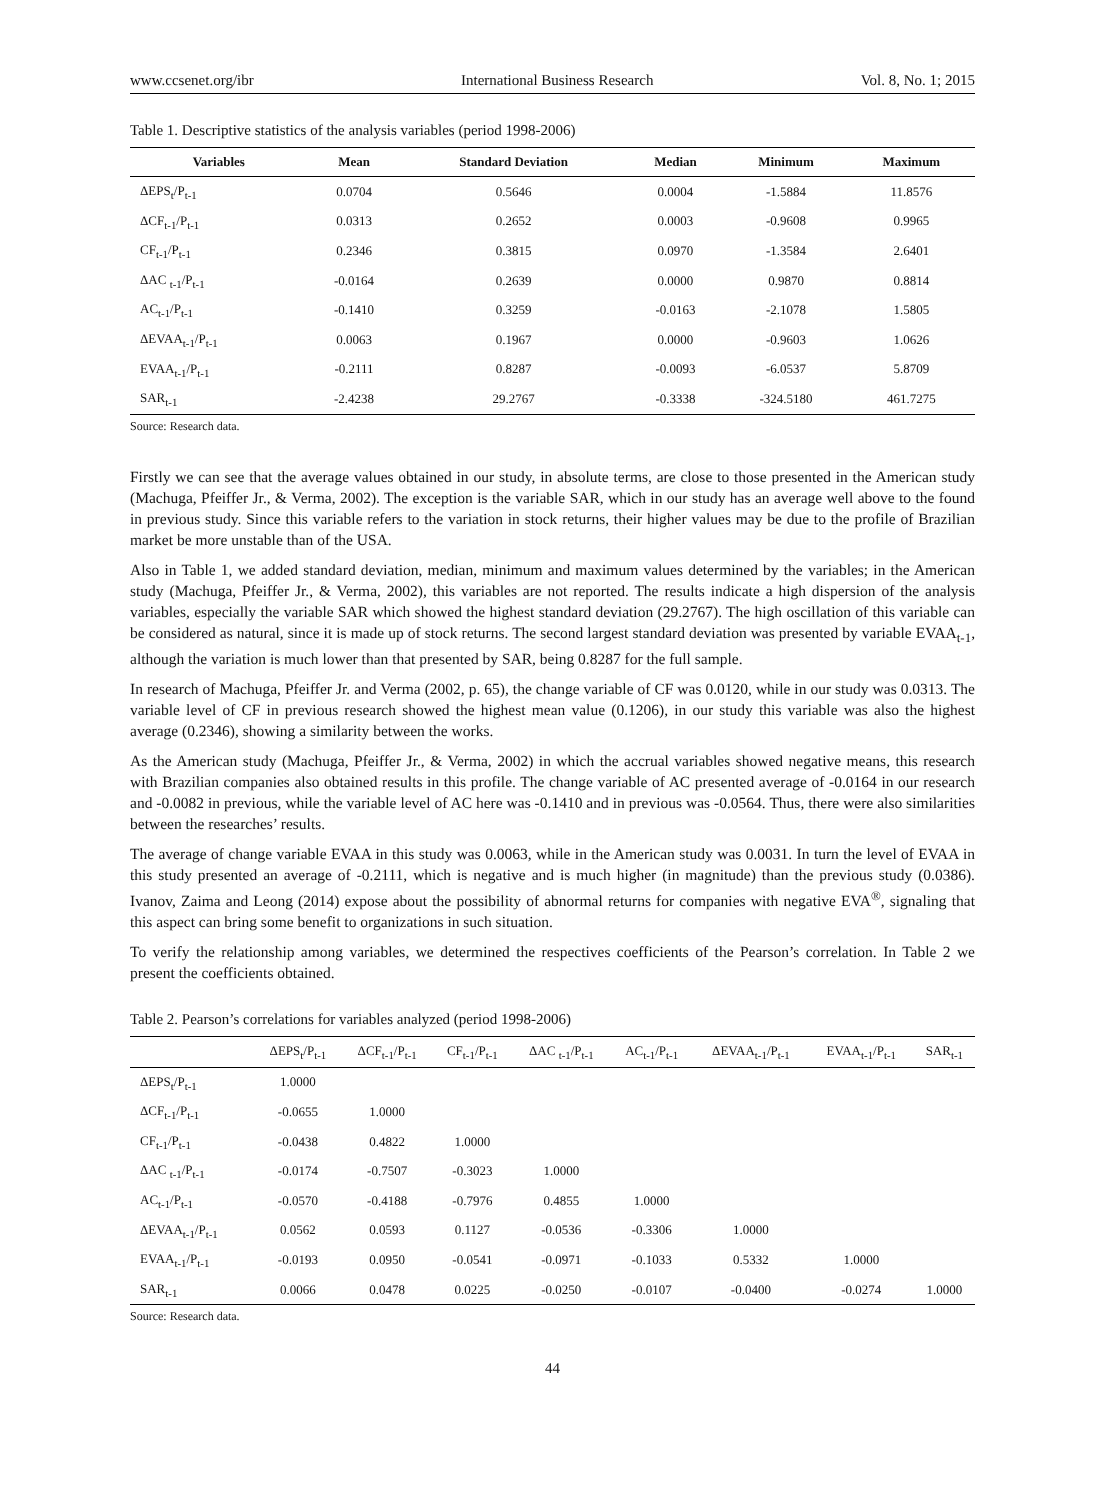www.ccsenet.org/ibr International Business Research Vol. 8, No. 1; 2015
Table 1. Descriptive statistics of the analysis variables (period 1998-2006)
| Variables | Mean | Standard Deviation | Median | Minimum | Maximum |
| --- | --- | --- | --- | --- | --- |
| ΔEPS<sub>t</sub>/P<sub>t-1</sub> | 0.0704 | 0.5646 | 0.0004 | -1.5884 | 11.8576 |
| ΔCF<sub>t-1</sub>/P<sub>t-1</sub> | 0.0313 | 0.2652 | 0.0003 | -0.9608 | 0.9965 |
| CF<sub>t-1</sub>/P<sub>t-1</sub> | 0.2346 | 0.3815 | 0.0970 | -1.3584 | 2.6401 |
| ΔAC <sub>t-1</sub>/P<sub>t-1</sub> | -0.0164 | 0.2639 | 0.0000 | 0.9870 | 0.8814 |
| AC<sub>t-1</sub>/P<sub>t-1</sub> | -0.1410 | 0.3259 | -0.0163 | -2.1078 | 1.5805 |
| ΔEVAA<sub>t-1</sub>/P<sub>t-1</sub> | 0.0063 | 0.1967 | 0.0000 | -0.9603 | 1.0626 |
| EVAA<sub>t-1</sub>/P<sub>t-1</sub> | -0.2111 | 0.8287 | -0.0093 | -6.0537 | 5.8709 |
| SAR<sub>t-1</sub> | -2.4238 | 29.2767 | -0.3338 | -324.5180 | 461.7275 |
Source: Research data.
Firstly we can see that the average values obtained in our study, in absolute terms, are close to those presented in the American study (Machuga, Pfeiffer Jr., & Verma, 2002). The exception is the variable SAR, which in our study has an average well above to the found in previous study. Since this variable refers to the variation in stock returns, their higher values may be due to the profile of Brazilian market be more unstable than of the USA.
Also in Table 1, we added standard deviation, median, minimum and maximum values determined by the variables; in the American study (Machuga, Pfeiffer Jr., & Verma, 2002), this variables are not reported. The results indicate a high dispersion of the analysis variables, especially the variable SAR which showed the highest standard deviation (29.2767). The high oscillation of this variable can be considered as natural, since it is made up of stock returns. The second largest standard deviation was presented by variable EVAA<sub>t-1</sub>, although the variation is much lower than that presented by SAR, being 0.8287 for the full sample.
In research of Machuga, Pfeiffer Jr. and Verma (2002, p. 65), the change variable of CF was 0.0120, while in our study was 0.0313. The variable level of CF in previous research showed the highest mean value (0.1206), in our study this variable was also the highest average (0.2346), showing a similarity between the works.
As the American study (Machuga, Pfeiffer Jr., & Verma, 2002) in which the accrual variables showed negative means, this research with Brazilian companies also obtained results in this profile. The change variable of AC presented average of -0.0164 in our research and -0.0082 in previous, while the variable level of AC here was -0.1410 and in previous was -0.0564. Thus, there were also similarities between the researches’ results.
The average of change variable EVAA in this study was 0.0063, while in the American study was 0.0031. In turn the level of EVAA in this study presented an average of -0.2111, which is negative and is much higher (in magnitude) than the previous study (0.0386). Ivanov, Zaima and Leong (2014) expose about the possibility of abnormal returns for companies with negative EVA<sup>®</sup>, signaling that this aspect can bring some benefit to organizations in such situation.
To verify the relationship among variables, we determined the respectives coefficients of the Pearson’s correlation. In Table 2 we present the coefficients obtained.
Table 2. Pearson’s correlations for variables analyzed (period 1998-2006)
| | ΔEPS<sub>t</sub>/P<sub>t-1</sub> | ΔCF<sub>t-1</sub>/P<sub>t-1</sub> | CF<sub>t-1</sub>/P<sub>t-1</sub> | ΔAC <sub>t-1</sub>/P<sub>t-1</sub> | AC<sub>t-1</sub>/P<sub>t-1</sub> | ΔEVAA<sub>t-1</sub>/P<sub>t-1</sub> | EVAA<sub>t-1</sub>/P<sub>t-1</sub> | SAR<sub>t-1</sub> |
| --- | --- | --- | --- | --- | --- | --- | --- | --- |
| ΔEPS<sub>t</sub>/P<sub>t-1</sub> | 1.0000 | | | | | | | |
| ΔCF<sub>t-1</sub>/P<sub>t-1</sub> | -0.0655 | 1.0000 | | | | | | |
| CF<sub>t-1</sub>/P<sub>t-1</sub> | -0.0438 | 0.4822 | 1.0000 | | | | | |
| ΔAC <sub>t-1</sub>/P<sub>t-1</sub> | -0.0174 | -0.7507 | -0.3023 | 1.0000 | | | | |
| AC<sub>t-1</sub>/P<sub>t-1</sub> | -0.0570 | -0.4188 | -0.7976 | 0.4855 | 1.0000 | | | |
| ΔEVAA<sub>t-1</sub>/P<sub>t-1</sub> | 0.0562 | 0.0593 | 0.1127 | -0.0536 | -0.3306 | 1.0000 | | |
| EVAA<sub>t-1</sub>/P<sub>t-1</sub> | -0.0193 | 0.0950 | -0.0541 | -0.0971 | -0.1033 | 0.5332 | 1.0000 | |
| SAR<sub>t-1</sub> | 0.0066 | 0.0478 | 0.0225 | -0.0250 | -0.0107 | -0.0400 | -0.0274 | 1.0000 |
Source: Research data.
44